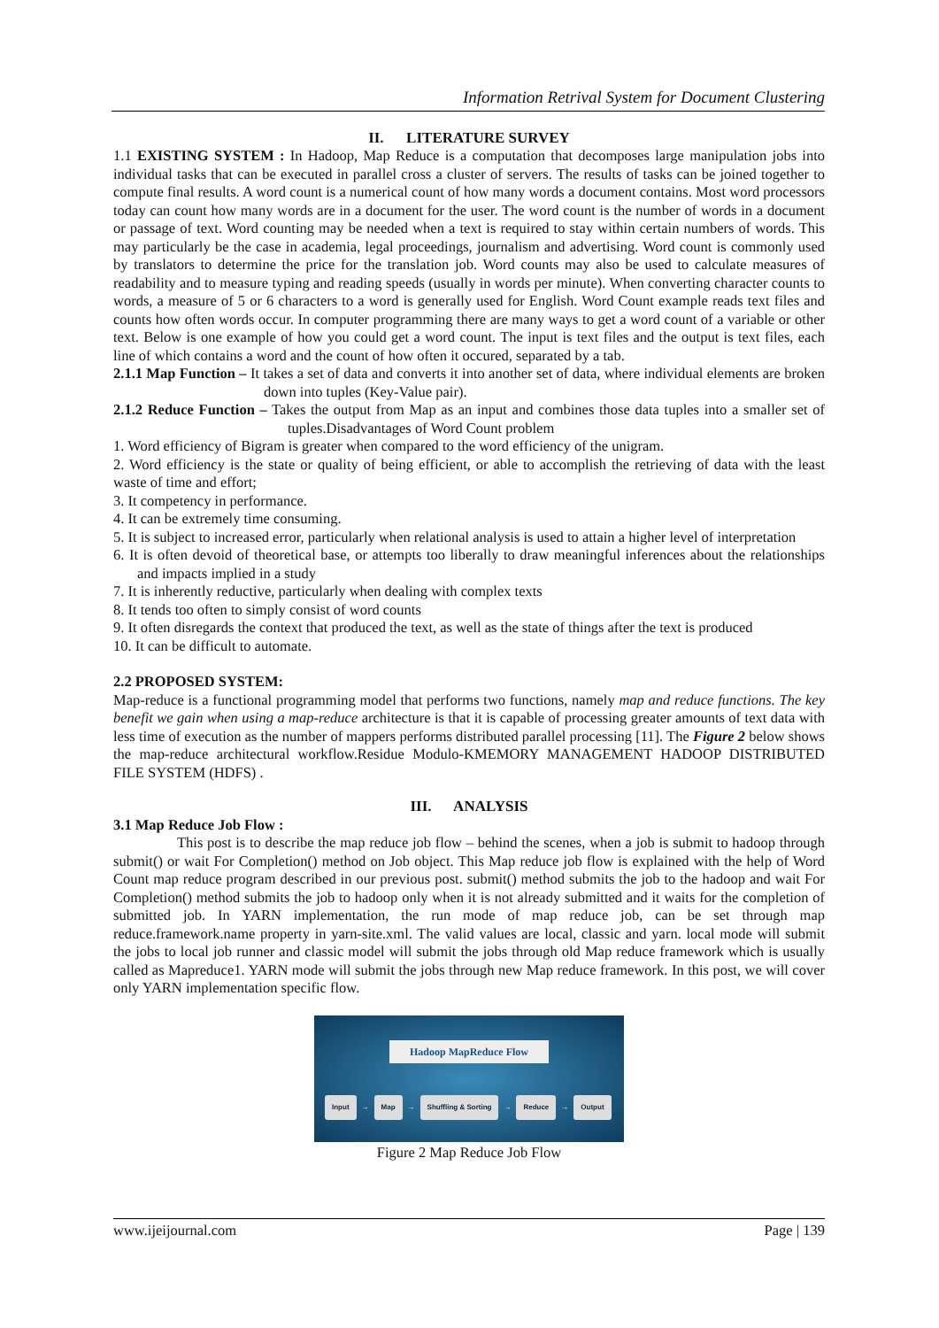Information Retrival System for Document Clustering
II. LITERATURE SURVEY
1.1 EXISTING SYSTEM : In Hadoop, Map Reduce is a computation that decomposes large manipulation jobs into individual tasks that can be executed in parallel cross a cluster of servers. The results of tasks can be joined together to compute final results. A word count is a numerical count of how many words a document contains. Most word processors today can count how many words are in a document for the user. The word count is the number of words in a document or passage of text. Word counting may be needed when a text is required to stay within certain numbers of words. This may particularly be the case in academia, legal proceedings, journalism and advertising. Word count is commonly used by translators to determine the price for the translation job. Word counts may also be used to calculate measures of readability and to measure typing and reading speeds (usually in words per minute). When converting character counts to words, a measure of 5 or 6 characters to a word is generally used for English. Word Count example reads text files and counts how often words occur. In computer programming there are many ways to get a word count of a variable or other text. Below is one example of how you could get a word count. The input is text files and the output is text files, each line of which contains a word and the count of how often it occured, separated by a tab.
2.1.1 Map Function – It takes a set of data and converts it into another set of data, where individual elements are broken down into tuples (Key-Value pair).
2.1.2 Reduce Function – Takes the output from Map as an input and combines those data tuples into a smaller set of tuples.Disadvantages of Word Count problem
1. Word efficiency of Bigram is greater when compared to the word efficiency of the unigram.
2. Word efficiency is the state or quality of being efficient, or able to accomplish the retrieving of data with the least waste of time and effort;
3. It competency in performance.
4. It can be extremely time consuming.
5. It is subject to increased error, particularly when relational analysis is used to attain a higher level of interpretation
6. It is often devoid of theoretical base, or attempts too liberally to draw meaningful inferences about the relationships and impacts implied in a study
7. It is inherently reductive, particularly when dealing with complex texts
8. It tends too often to simply consist of word counts
9. It often disregards the context that produced the text, as well as the state of things after the text is produced
10. It can be difficult to automate.
2.2 PROPOSED SYSTEM:
Map-reduce is a functional programming model that performs two functions, namely map and reduce functions. The key benefit we gain when using a map-reduce architecture is that it is capable of processing greater amounts of text data with less time of execution as the number of mappers performs distributed parallel processing [11]. The Figure 2 below shows the map-reduce architectural workflow.Residue Modulo-KMEMORY MANAGEMENT HADOOP DISTRIBUTED FILE SYSTEM (HDFS) .
III. ANALYSIS
3.1 Map Reduce Job Flow :
This post is to describe the map reduce job flow – behind the scenes, when a job is submit to hadoop through submit() or wait For Completion() method on Job object. This Map reduce job flow is explained with the help of Word Count map reduce program described in our previous post. submit() method submits the job to the hadoop and wait For Completion() method submits the job to hadoop only when it is not already submitted and it waits for the completion of submitted job. In YARN implementation, the run mode of map reduce job, can be set through map reduce.framework.name property in yarn-site.xml. The valid values are local, classic and yarn. local mode will submit the jobs to local job runner and classic model will submit the jobs through old Map reduce framework which is usually called as Mapreduce1. YARN mode will submit the jobs through new Map reduce framework. In this post, we will cover only YARN implementation specific flow.
Hadoop MapReduce Flow
Input → Map → Shuffling & Sorting → Reduce → Output
Figure 2 Map Reduce Job Flow
www.ijeijournal.com Page | 139